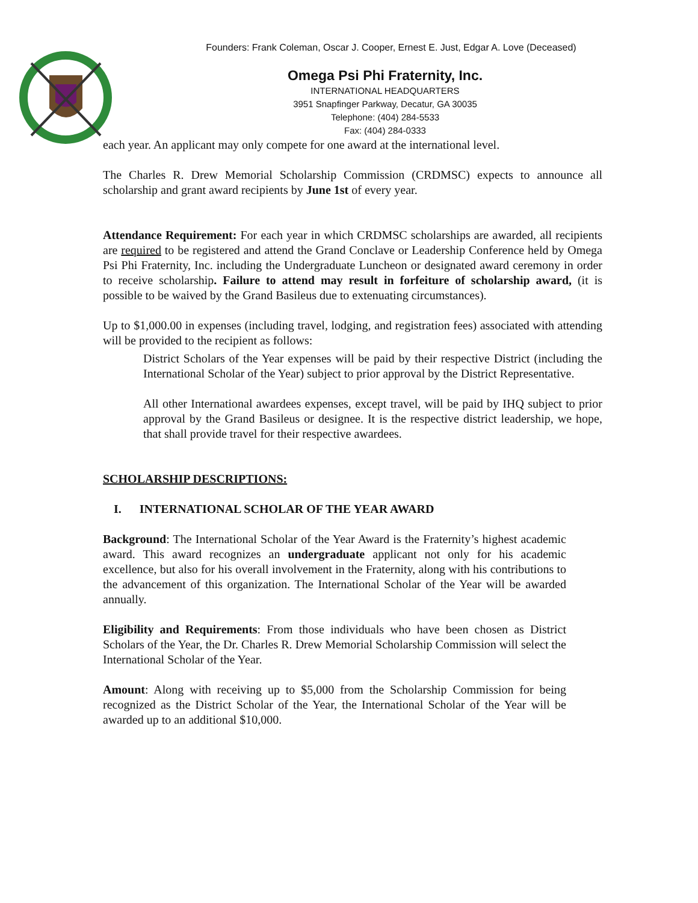Founders: Frank Coleman, Oscar J. Cooper, Ernest E. Just, Edgar A. Love (Deceased)
Omega Psi Phi Fraternity, Inc.
INTERNATIONAL HEADQUARTERS
3951 Snapfinger Parkway, Decatur, GA 30035
Telephone: (404) 284-5533
Fax: (404) 284-0333
each year. An applicant may only compete for one award at the international level.
The Charles R. Drew Memorial Scholarship Commission (CRDMSC) expects to announce all scholarship and grant award recipients by June 1st of every year.
Attendance Requirement: For each year in which CRDMSC scholarships are awarded, all recipients are required to be registered and attend the Grand Conclave or Leadership Conference held by Omega Psi Phi Fraternity, Inc. including the Undergraduate Luncheon or designated award ceremony in order to receive scholarship. Failure to attend may result in forfeiture of scholarship award, (it is possible to be waived by the Grand Basileus due to extenuating circumstances).
Up to $1,000.00 in expenses (including travel, lodging, and registration fees) associated with attending will be provided to the recipient as follows:
District Scholars of the Year expenses will be paid by their respective District (including the International Scholar of the Year) subject to prior approval by the District Representative.
All other International awardees expenses, except travel, will be paid by IHQ subject to prior approval by the Grand Basileus or designee. It is the respective district leadership, we hope, that shall provide travel for their respective awardees.
SCHOLARSHIP DESCRIPTIONS:
I. INTERNATIONAL SCHOLAR OF THE YEAR AWARD
Background: The International Scholar of the Year Award is the Fraternity’s highest academic award. This award recognizes an undergraduate applicant not only for his academic excellence, but also for his overall involvement in the Fraternity, along with his contributions to the advancement of this organization. The International Scholar of the Year will be awarded annually.
Eligibility and Requirements: From those individuals who have been chosen as District Scholars of the Year, the Dr. Charles R. Drew Memorial Scholarship Commission will select the International Scholar of the Year.
Amount: Along with receiving up to $5,000 from the Scholarship Commission for being recognized as the District Scholar of the Year, the International Scholar of the Year will be awarded up to an additional $10,000.